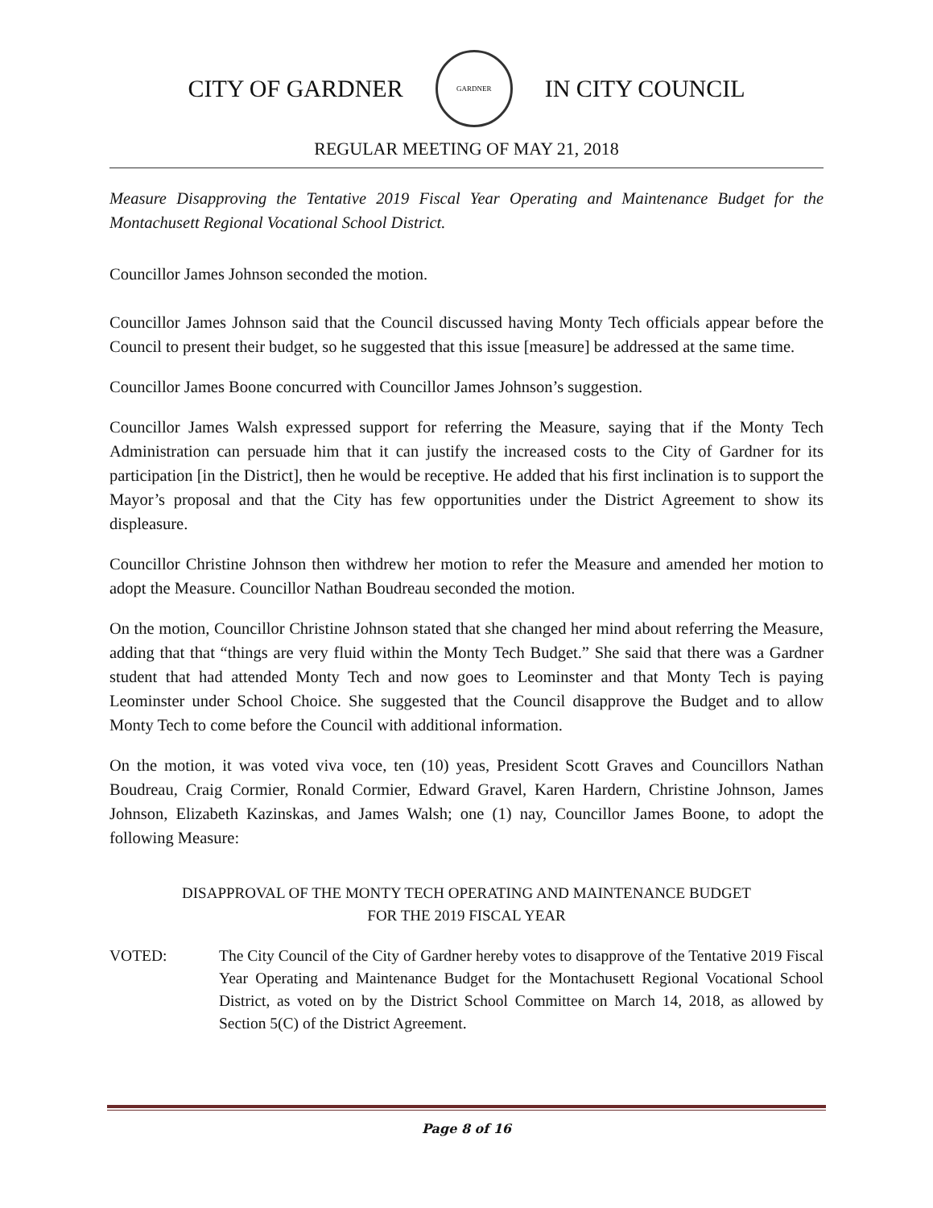CITY OF GARDNER
GARDNER
IN CITY COUNCIL
REGULAR MEETING OF MAY 21, 2018
Measure Disapproving the Tentative 2019 Fiscal Year Operating and Maintenance Budget for the Montachusett Regional Vocational School District.
Councillor James Johnson seconded the motion.
Councillor James Johnson said that the Council discussed having Monty Tech officials appear before the Council to present their budget, so he suggested that this issue [measure] be addressed at the same time.
Councillor James Boone concurred with Councillor James Johnson’s suggestion.
Councillor James Walsh expressed support for referring the Measure, saying that if the Monty Tech Administration can persuade him that it can justify the increased costs to the City of Gardner for its participation [in the District], then he would be receptive. He added that his first inclination is to support the Mayor’s proposal and that the City has few opportunities under the District Agreement to show its displeasure.
Councillor Christine Johnson then withdrew her motion to refer the Measure and amended her motion to adopt the Measure. Councillor Nathan Boudreau seconded the motion.
On the motion, Councillor Christine Johnson stated that she changed her mind about referring the Measure, adding that that “things are very fluid within the Monty Tech Budget.” She said that there was a Gardner student that had attended Monty Tech and now goes to Leominster and that Monty Tech is paying Leominster under School Choice. She suggested that the Council disapprove the Budget and to allow Monty Tech to come before the Council with additional information.
On the motion, it was voted viva voce, ten (10) yeas, President Scott Graves and Councillors Nathan Boudreau, Craig Cormier, Ronald Cormier, Edward Gravel, Karen Hardern, Christine Johnson, James Johnson, Elizabeth Kazinskas, and James Walsh; one (1) nay, Councillor James Boone, to adopt the following Measure:
DISAPPROVAL OF THE MONTY TECH OPERATING AND MAINTENANCE BUDGET
FOR THE 2019 FISCAL YEAR
VOTED: The City Council of the City of Gardner hereby votes to disapprove of the Tentative 2019 Fiscal Year Operating and Maintenance Budget for the Montachusett Regional Vocational School District, as voted on by the District School Committee on March 14, 2018, as allowed by Section 5(C) of the District Agreement.
Page 8 of 16